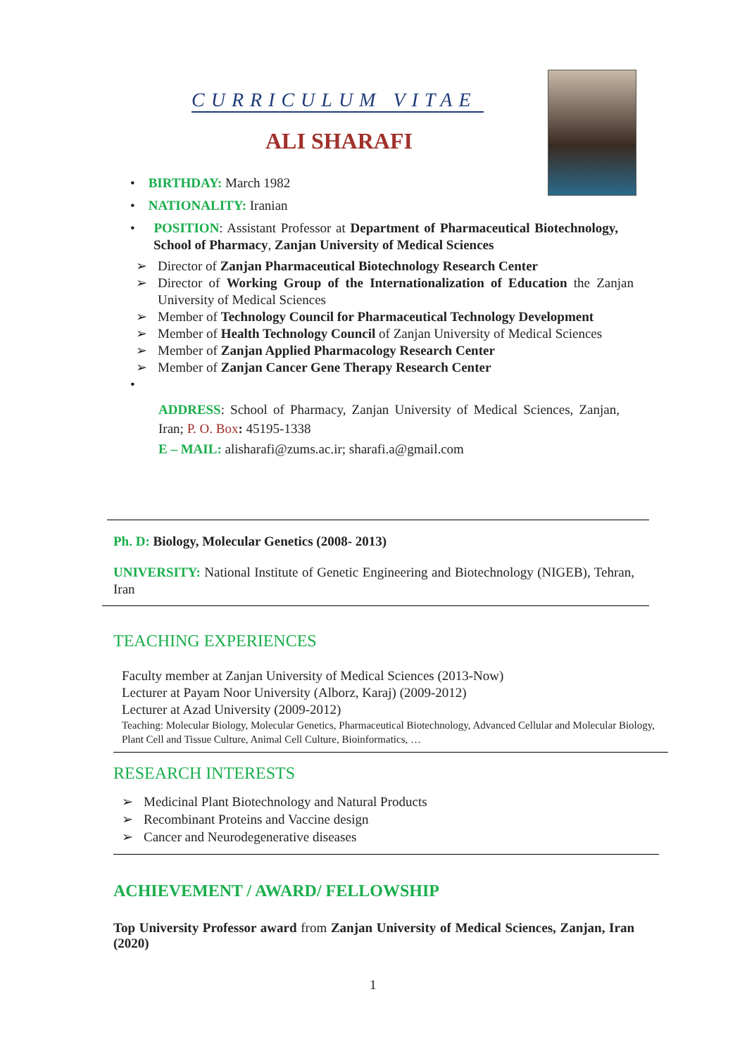CURRICULUM VITAE
ALI SHARAFI
• BIRTHDAY: March 1982
• NATIONALITY: Iranian
• POSITION: Assistant Professor at Department of Pharmaceutical Biotechnology, School of Pharmacy, Zanjan University of Medical Sciences
➢ Director of Zanjan Pharmaceutical Biotechnology Research Center
➢ Director of Working Group of the Internationalization of Education the Zanjan University of Medical Sciences
➢ Member of Technology Council for Pharmaceutical Technology Development
➢ Member of Health Technology Council of Zanjan University of Medical Sciences
➢ Member of Zanjan Applied Pharmacology Research Center
➢ Member of Zanjan Cancer Gene Therapy Research Center
•
ADDRESS: School of Pharmacy, Zanjan University of Medical Sciences, Zanjan, Iran; P. O. Box: 45195-1338
E – MAIL: alisharafi@zums.ac.ir; sharafi.a@gmail.com
Ph. D: Biology, Molecular Genetics (2008- 2013)
UNIVERSITY: National Institute of Genetic Engineering and Biotechnology (NIGEB), Tehran, Iran
TEACHING EXPERIENCES
Faculty member at Zanjan University of Medical Sciences (2013-Now)
Lecturer at Payam Noor University (Alborz, Karaj) (2009-2012)
Lecturer at Azad University (2009-2012)
Teaching: Molecular Biology, Molecular Genetics, Pharmaceutical Biotechnology, Advanced Cellular and Molecular Biology, Plant Cell and Tissue Culture, Animal Cell Culture, Bioinformatics, …
RESEARCH INTERESTS
➢ Medicinal Plant Biotechnology and Natural Products
➢ Recombinant Proteins and Vaccine design
➢ Cancer and Neurodegenerative diseases
ACHIEVEMENT / AWARD/ FELLOWSHIP
Top University Professor award from Zanjan University of Medical Sciences, Zanjan, Iran (2020)
1